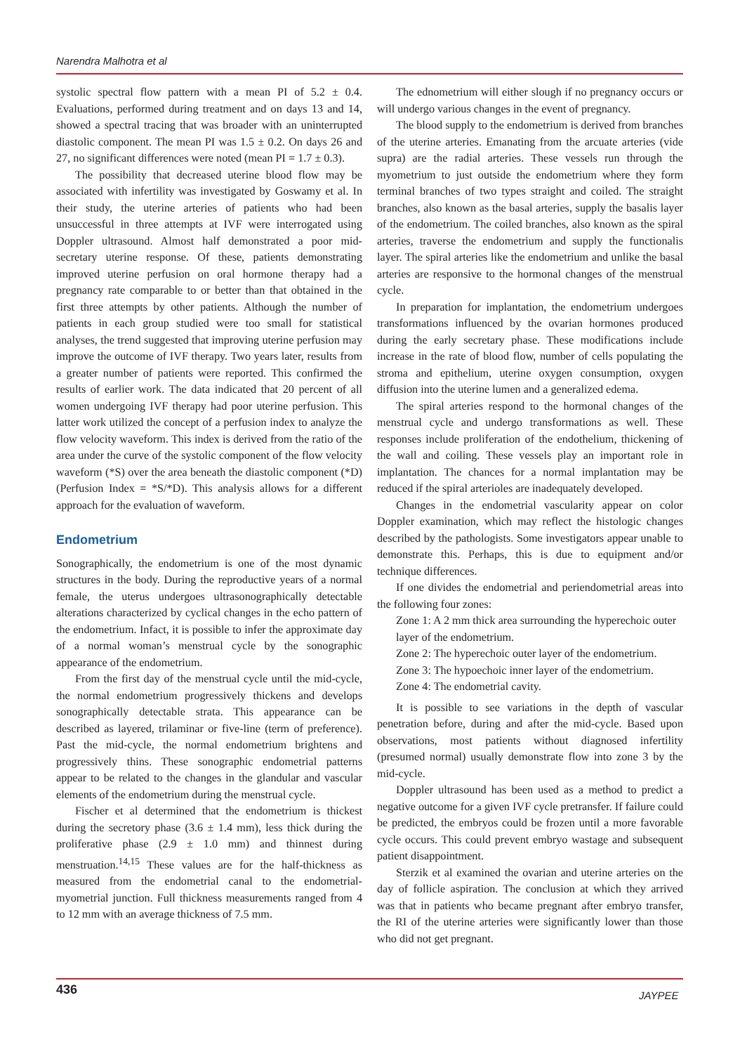Narendra Malhotra et al
systolic spectral flow pattern with a mean PI of 5.2 ± 0.4. Evaluations, performed during treatment and on days 13 and 14, showed a spectral tracing that was broader with an uninterrupted diastolic component. The mean PI was 1.5 ± 0.2. On days 26 and 27, no significant differences were noted (mean PI = 1.7 ± 0.3).
The possibility that decreased uterine blood flow may be associated with infertility was investigated by Goswamy et al. In their study, the uterine arteries of patients who had been unsuccessful in three attempts at IVF were interrogated using Doppler ultrasound. Almost half demonstrated a poor mid-secretary uterine response. Of these, patients demonstrating improved uterine perfusion on oral hormone therapy had a pregnancy rate comparable to or better than that obtained in the first three attempts by other patients. Although the number of patients in each group studied were too small for statistical analyses, the trend suggested that improving uterine perfusion may improve the outcome of IVF therapy. Two years later, results from a greater number of patients were reported. This confirmed the results of earlier work. The data indicated that 20 percent of all women undergoing IVF therapy had poor uterine perfusion. This latter work utilized the concept of a perfusion index to analyze the flow velocity waveform. This index is derived from the ratio of the area under the curve of the systolic component of the flow velocity waveform (*S) over the area beneath the diastolic component (*D) (Perfusion Index = *S/*D). This analysis allows for a different approach for the evaluation of waveform.
Endometrium
Sonographically, the endometrium is one of the most dynamic structures in the body. During the reproductive years of a normal female, the uterus undergoes ultrasonographically detectable alterations characterized by cyclical changes in the echo pattern of the endometrium. Infact, it is possible to infer the approximate day of a normal woman’s menstrual cycle by the sonographic appearance of the endometrium.
From the first day of the menstrual cycle until the mid-cycle, the normal endometrium progressively thickens and develops sonographically detectable strata. This appearance can be described as layered, trilaminar or five-line (term of preference). Past the mid-cycle, the normal endometrium brightens and progressively thins. These sonographic endometrial patterns appear to be related to the changes in the glandular and vascular elements of the endometrium during the menstrual cycle.
Fischer et al determined that the endometrium is thickest during the secretory phase (3.6 ± 1.4 mm), less thick during the proliferative phase (2.9 ± 1.0 mm) and thinnest during menstruation.<sup>14,15</sup> These values are for the half-thickness as measured from the endometrial canal to the endometrial-myometrial junction. Full thickness measurements ranged from 4 to 12 mm with an average thickness of 7.5 mm.
The ednometrium will either slough if no pregnancy occurs or will undergo various changes in the event of pregnancy.
The blood supply to the endometrium is derived from branches of the uterine arteries. Emanating from the arcuate arteries (vide supra) are the radial arteries. These vessels run through the myometrium to just outside the endometrium where they form terminal branches of two types straight and coiled. The straight branches, also known as the basal arteries, supply the basalis layer of the endometrium. The coiled branches, also known as the spiral arteries, traverse the endometrium and supply the functionalis layer. The spiral arteries like the endometrium and unlike the basal arteries are responsive to the hormonal changes of the menstrual cycle.
In preparation for implantation, the endometrium undergoes transformations influenced by the ovarian hormones produced during the early secretary phase. These modifications include increase in the rate of blood flow, number of cells populating the stroma and epithelium, uterine oxygen consumption, oxygen diffusion into the uterine lumen and a generalized edema.
The spiral arteries respond to the hormonal changes of the menstrual cycle and undergo transformations as well. These responses include proliferation of the endothelium, thickening of the wall and coiling. These vessels play an important role in implantation. The chances for a normal implantation may be reduced if the spiral arterioles are inadequately developed.
Changes in the endometrial vascularity appear on color Doppler examination, which may reflect the histologic changes described by the pathologists. Some investigators appear unable to demonstrate this. Perhaps, this is due to equipment and/or technique differences.
If one divides the endometrial and periendometrial areas into the following four zones:
Zone 1: A 2 mm thick area surrounding the hyperechoic outer layer of the endometrium.
Zone 2: The hyperechoic outer layer of the endometrium.
Zone 3: The hypoechoic inner layer of the endometrium.
Zone 4: The endometrial cavity.
It is possible to see variations in the depth of vascular penetration before, during and after the mid-cycle. Based upon observations, most patients without diagnosed infertility (presumed normal) usually demonstrate flow into zone 3 by the mid-cycle.
Doppler ultrasound has been used as a method to predict a negative outcome for a given IVF cycle pretransfer. If failure could be predicted, the embryos could be frozen until a more favorable cycle occurs. This could prevent embryo wastage and subsequent patient disappointment.
Sterzik et al examined the ovarian and uterine arteries on the day of follicle aspiration. The conclusion at which they arrived was that in patients who became pregnant after embryo transfer, the RI of the uterine arteries were significantly lower than those who did not get pregnant.
436 JAYPEE